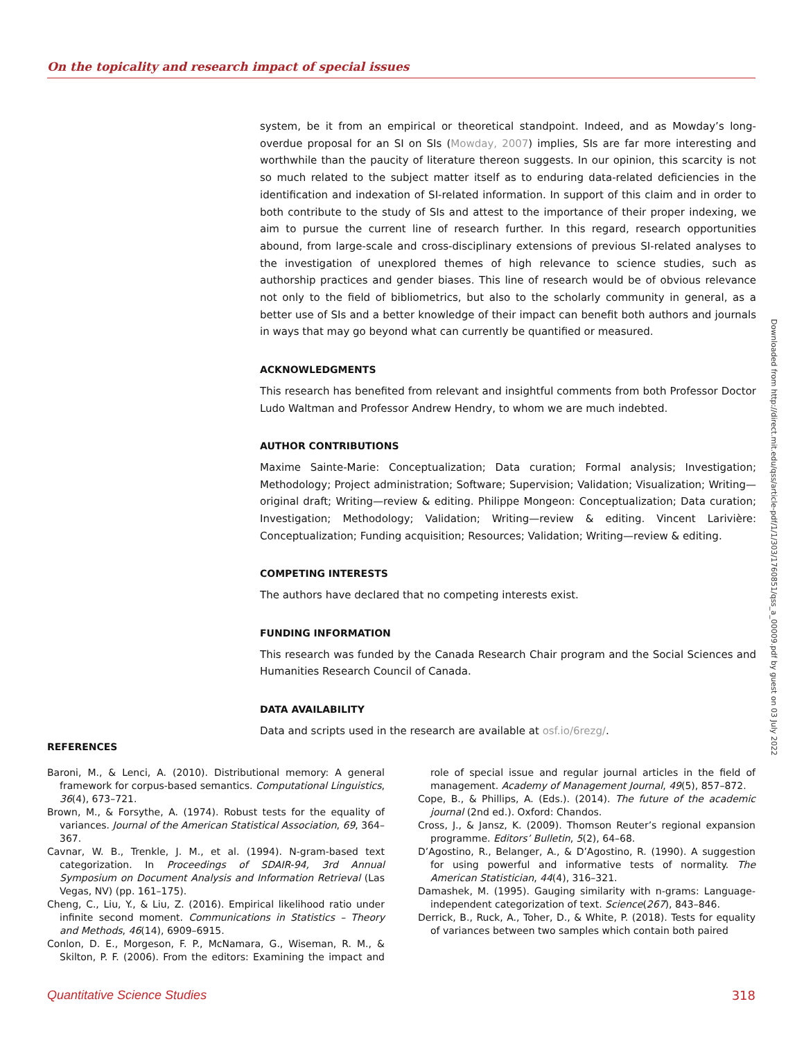On the topicality and research impact of special issues
system, be it from an empirical or theoretical standpoint. Indeed, and as Mowday’s long-overdue proposal for an SI on SIs (Mowday, 2007) implies, SIs are far more interesting and worthwhile than the paucity of literature thereon suggests. In our opinion, this scarcity is not so much related to the subject matter itself as to enduring data-related deficiencies in the identification and indexation of SI-related information. In support of this claim and in order to both contribute to the study of SIs and attest to the importance of their proper indexing, we aim to pursue the current line of research further. In this regard, research opportunities abound, from large-scale and cross-disciplinary extensions of previous SI-related analyses to the investigation of unexplored themes of high relevance to science studies, such as authorship practices and gender biases. This line of research would be of obvious relevance not only to the field of bibliometrics, but also to the scholarly community in general, as a better use of SIs and a better knowledge of their impact can benefit both authors and journals in ways that may go beyond what can currently be quantified or measured.
ACKNOWLEDGMENTS
This research has benefited from relevant and insightful comments from both Professor Doctor Ludo Waltman and Professor Andrew Hendry, to whom we are much indebted.
AUTHOR CONTRIBUTIONS
Maxime Sainte-Marie: Conceptualization; Data curation; Formal analysis; Investigation; Methodology; Project administration; Software; Supervision; Validation; Visualization; Writing—original draft; Writing—review & editing. Philippe Mongeon: Conceptualization; Data curation; Investigation; Methodology; Validation; Writing—review & editing. Vincent Larivière: Conceptualization; Funding acquisition; Resources; Validation; Writing—review & editing.
COMPETING INTERESTS
The authors have declared that no competing interests exist.
FUNDING INFORMATION
This research was funded by the Canada Research Chair program and the Social Sciences and Humanities Research Council of Canada.
DATA AVAILABILITY
Data and scripts used in the research are available at osf.io/6rezg/.
Downloaded from http://direct.mit.edu/qss/article-pdf/1/1/303/1760851/qss_a_00009.pdf by guest on 03 July 2022
REFERENCES
Baroni, M., & Lenci, A. (2010). Distributional memory: A general framework for corpus-based semantics. Computational Linguistics, 36(4), 673–721.
Brown, M., & Forsythe, A. (1974). Robust tests for the equality of variances. Journal of the American Statistical Association, 69, 364–367.
Cavnar, W. B., Trenkle, J. M., et al. (1994). N-gram-based text categorization. In Proceedings of SDAIR-94, 3rd Annual Symposium on Document Analysis and Information Retrieval (Las Vegas, NV) (pp. 161–175).
Cheng, C., Liu, Y., & Liu, Z. (2016). Empirical likelihood ratio under infinite second moment. Communications in Statistics – Theory and Methods, 46(14), 6909–6915.
Conlon, D. E., Morgeson, F. P., McNamara, G., Wiseman, R. M., & Skilton, P. F. (2006). From the editors: Examining the impact and role of special issue and regular journal articles in the field of management. Academy of Management Journal, 49(5), 857–872.
Cope, B., & Phillips, A. (Eds.). (2014). The future of the academic journal (2nd ed.). Oxford: Chandos.
Cross, J., & Jansz, K. (2009). Thomson Reuter’s regional expansion programme. Editors’ Bulletin, 5(2), 64–68.
D’Agostino, R., Belanger, A., & D’Agostino, R. (1990). A suggestion for using powerful and informative tests of normality. The American Statistician, 44(4), 316–321.
Damashek, M. (1995). Gauging similarity with n-grams: Language-independent categorization of text. Science(267), 843–846.
Derrick, B., Ruck, A., Toher, D., & White, P. (2018). Tests for equality of variances between two samples which contain both paired
Quantitative Science Studies 318